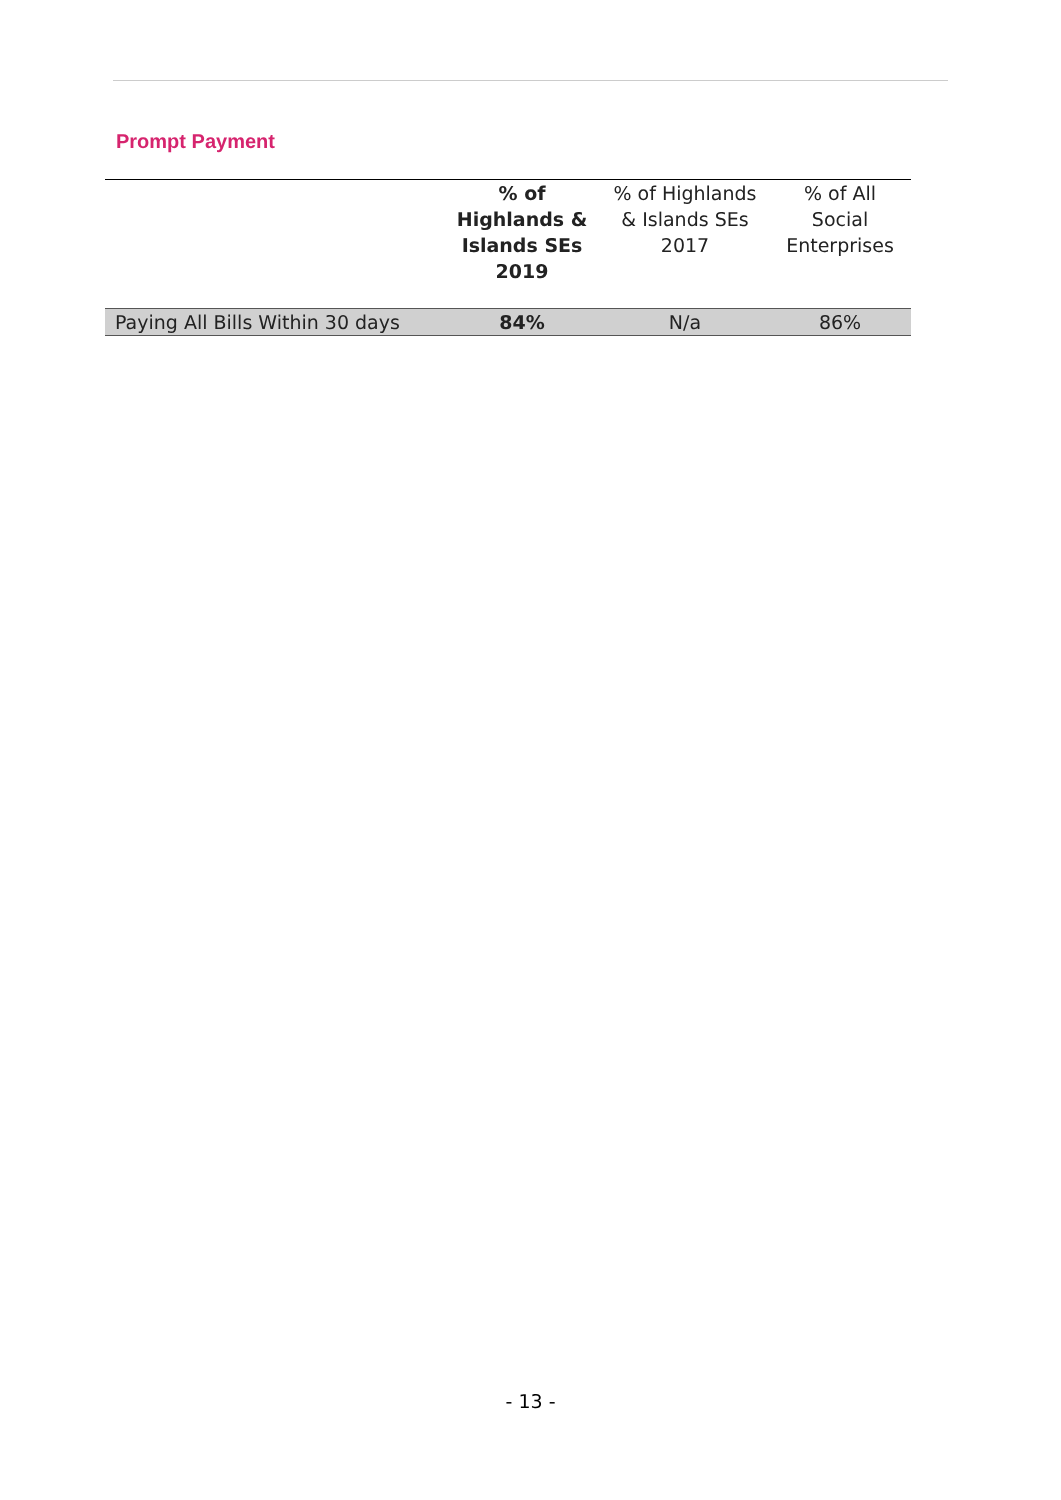Prompt Payment
| | % of Highlands & Islands SEs 2019 | % of Highlands & Islands SEs 2017 | % of All Social Enterprises |
| --- | --- | --- | --- |
| Paying All Bills Within 30 days | 84% | N/a | 86% |
- 13 -